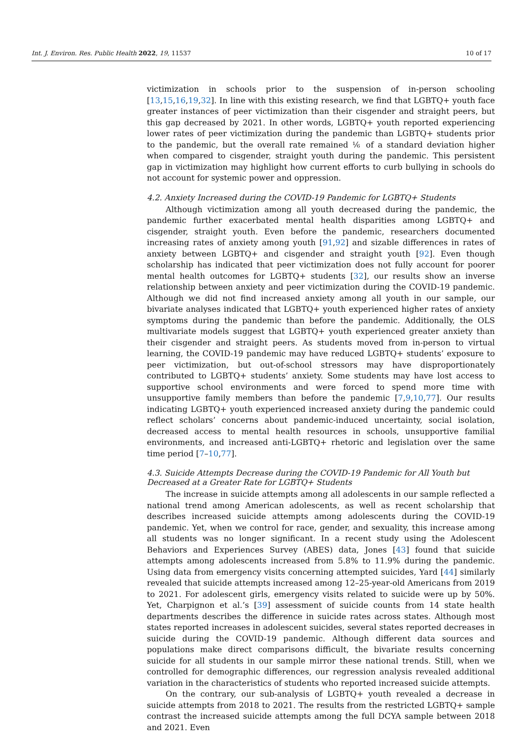Int. J. Environ. Res. Public Health 2022, 19, 11537 10 of 17
victimization in schools prior to the suspension of in-person schooling [13,15,16,19,32]. In line with this existing research, we find that LGBTQ+ youth face greater instances of peer victimization than their cisgender and straight peers, but this gap decreased by 2021. In other words, LGBTQ+ youth reported experiencing lower rates of peer victimization during the pandemic than LGBTQ+ students prior to the pandemic, but the overall rate remained ⅙ of a standard deviation higher when compared to cisgender, straight youth during the pandemic. This persistent gap in victimization may highlight how current efforts to curb bullying in schools do not account for systemic power and oppression.
4.2. Anxiety Increased during the COVID-19 Pandemic for LGBTQ+ Students
Although victimization among all youth decreased during the pandemic, the pandemic further exacerbated mental health disparities among LGBTQ+ and cisgender, straight youth. Even before the pandemic, researchers documented increasing rates of anxiety among youth [91,92] and sizable differences in rates of anxiety between LGBTQ+ and cisgender and straight youth [92]. Even though scholarship has indicated that peer victimization does not fully account for poorer mental health outcomes for LGBTQ+ students [32], our results show an inverse relationship between anxiety and peer victimization during the COVID-19 pandemic. Although we did not find increased anxiety among all youth in our sample, our bivariate analyses indicated that LGBTQ+ youth experienced higher rates of anxiety symptoms during the pandemic than before the pandemic. Additionally, the OLS multivariate models suggest that LGBTQ+ youth experienced greater anxiety than their cisgender and straight peers. As students moved from in-person to virtual learning, the COVID-19 pandemic may have reduced LGBTQ+ students’ exposure to peer victimization, but out-of-school stressors may have disproportionately contributed to LGBTQ+ students’ anxiety. Some students may have lost access to supportive school environments and were forced to spend more time with unsupportive family members than before the pandemic [7,9,10,77]. Our results indicating LGBTQ+ youth experienced increased anxiety during the pandemic could reflect scholars’ concerns about pandemic-induced uncertainty, social isolation, decreased access to mental health resources in schools, unsupportive familial environments, and increased anti-LGBTQ+ rhetoric and legislation over the same time period [7–10,77].
4.3. Suicide Attempts Decrease during the COVID-19 Pandemic for All Youth but Decreased at a Greater Rate for LGBTQ+ Students
The increase in suicide attempts among all adolescents in our sample reflected a national trend among American adolescents, as well as recent scholarship that describes increased suicide attempts among adolescents during the COVID-19 pandemic. Yet, when we control for race, gender, and sexuality, this increase among all students was no longer significant. In a recent study using the Adolescent Behaviors and Experiences Survey (ABES) data, Jones [43] found that suicide attempts among adolescents increased from 5.8% to 11.9% during the pandemic. Using data from emergency visits concerning attempted suicides, Yard [44] similarly revealed that suicide attempts increased among 12–25-year-old Americans from 2019 to 2021. For adolescent girls, emergency visits related to suicide were up by 50%. Yet, Charpignon et al.’s [39] assessment of suicide counts from 14 state health departments describes the difference in suicide rates across states. Although most states reported increases in adolescent suicides, several states reported decreases in suicide during the COVID-19 pandemic. Although different data sources and populations make direct comparisons difficult, the bivariate results concerning suicide for all students in our sample mirror these national trends. Still, when we controlled for demographic differences, our regression analysis revealed additional variation in the characteristics of students who reported increased suicide attempts.
On the contrary, our sub-analysis of LGBTQ+ youth revealed a decrease in suicide attempts from 2018 to 2021. The results from the restricted LGBTQ+ sample contrast the increased suicide attempts among the full DCYA sample between 2018 and 2021. Even